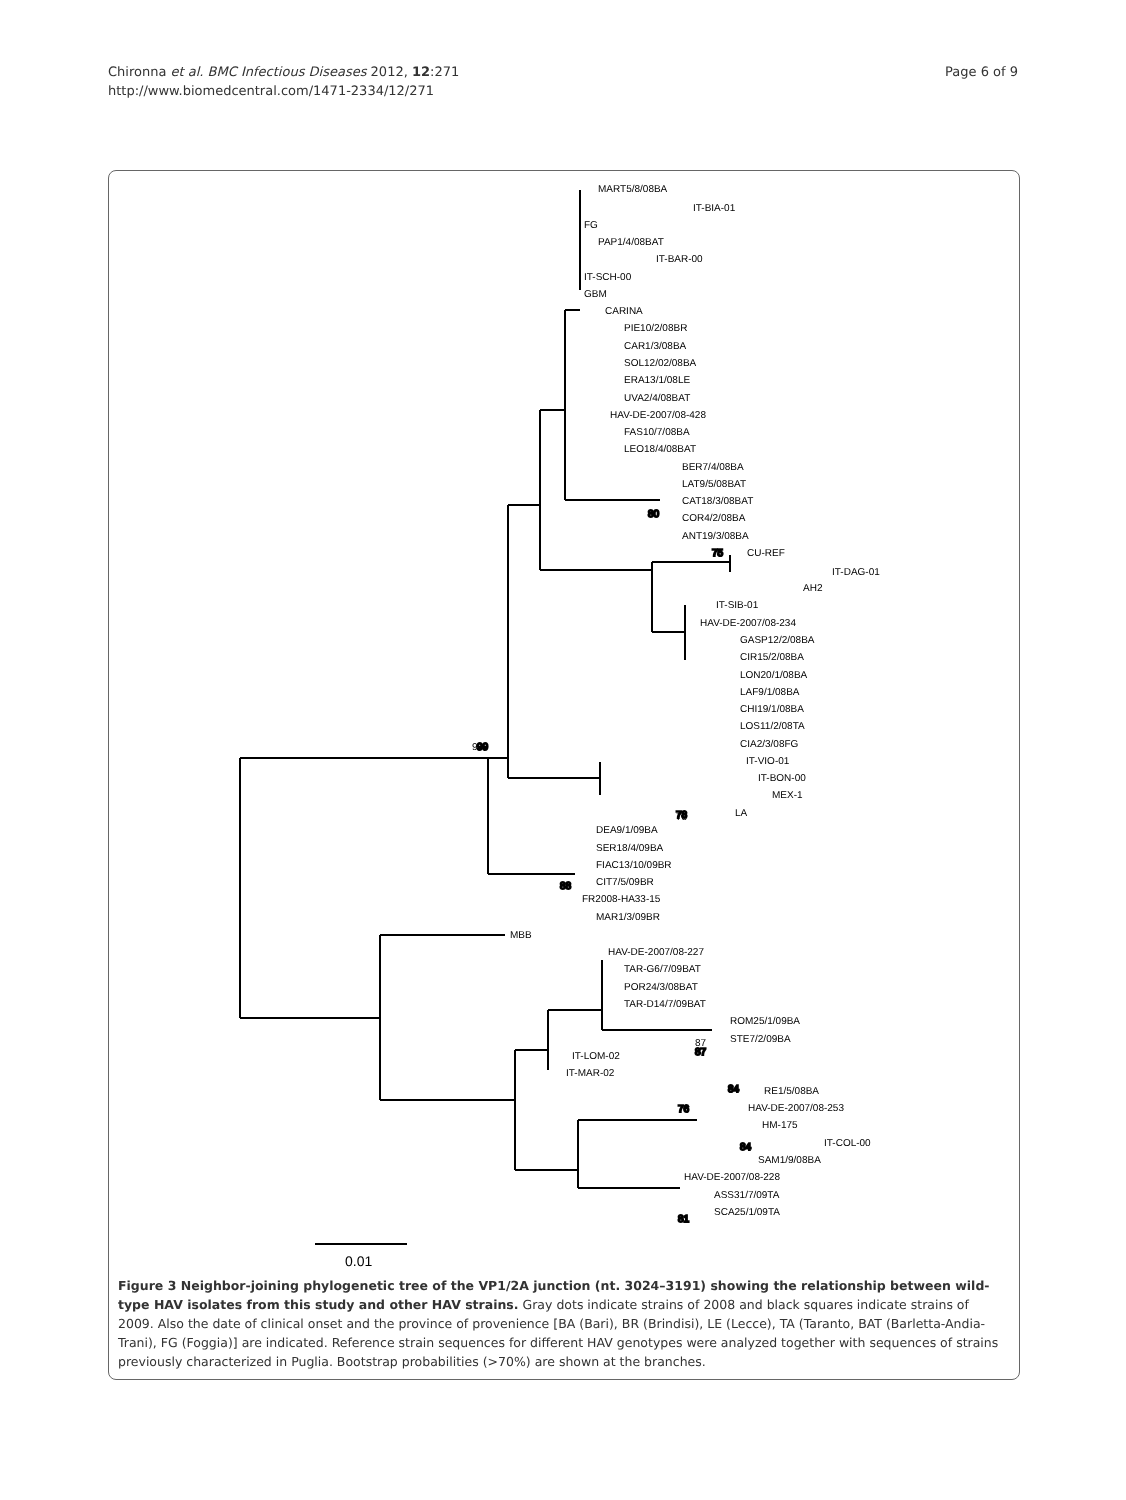Chironna et al. BMC Infectious Diseases 2012, 12:271
http://www.biomedcentral.com/1471-2334/12/271
Page 6 of 9
99
80
88
78
87
76
84
84
81
75
MART5/8/08BA
IT-BIA-01
FG
PAP1/4/08BAT
IT-BAR-00
IT-SCH-00
GBM
CARINA
PIE10/2/08BR
CAR1/3/08BA
SOL12/02/08BA
ERA13/1/08LE
UVA2/4/08BAT
HAV-DE-2007/08-428
FAS10/7/08BA
LEO18/4/08BAT
BER7/4/08BA
LAT9/5/08BAT
CAT18/3/08BAT
COR4/2/08BA
ANT19/3/08BA
CU-REF
IT-DAG-01
AH2
IT-SIB-01
HAV-DE-2007/08-234
GASP12/2/08BA
CIR15/2/08BA
LON20/1/08BA
LAF9/1/08BA
CHI19/1/08BA
LOS11/2/08TA
CIA2/3/08FG
IT-VIO-01
IT-BON-00
MEX-1
LA
DEA9/1/09BA
SER18/4/09BA
FIAC13/10/09BR
CIT7/5/09BR
FR2008-HA33-15
MAR1/3/09BR
MBB
HAV-DE-2007/08-227
TAR-G6/7/09BAT
POR24/3/08BAT
TAR-D14/7/09BAT
ROM25/1/09BA
STE7/2/09BA
IT-LOM-02
IT-MAR-02
RE1/5/08BA
HAV-DE-2007/08-253
HM-175
IT-COL-00
SAM1/9/08BA
HAV-DE-2007/08-228
ASS31/7/09TA
SCA25/1/09TA
99
80
88
78
87
76
84
84
81
75
0.01
Figure 3 Neighbor-joining phylogenetic tree of the VP1/2A junction (nt. 3024–3191) showing the relationship between wild-type HAV isolates from this study and other HAV strains. Gray dots indicate strains of 2008 and black squares indicate strains of 2009. Also the date of clinical onset and the province of provenience [BA (Bari), BR (Brindisi), LE (Lecce), TA (Taranto, BAT (Barletta-Andia-Trani), FG (Foggia)] are indicated. Reference strain sequences for different HAV genotypes were analyzed together with sequences of strains previously characterized in Puglia. Bootstrap probabilities (>70%) are shown at the branches.